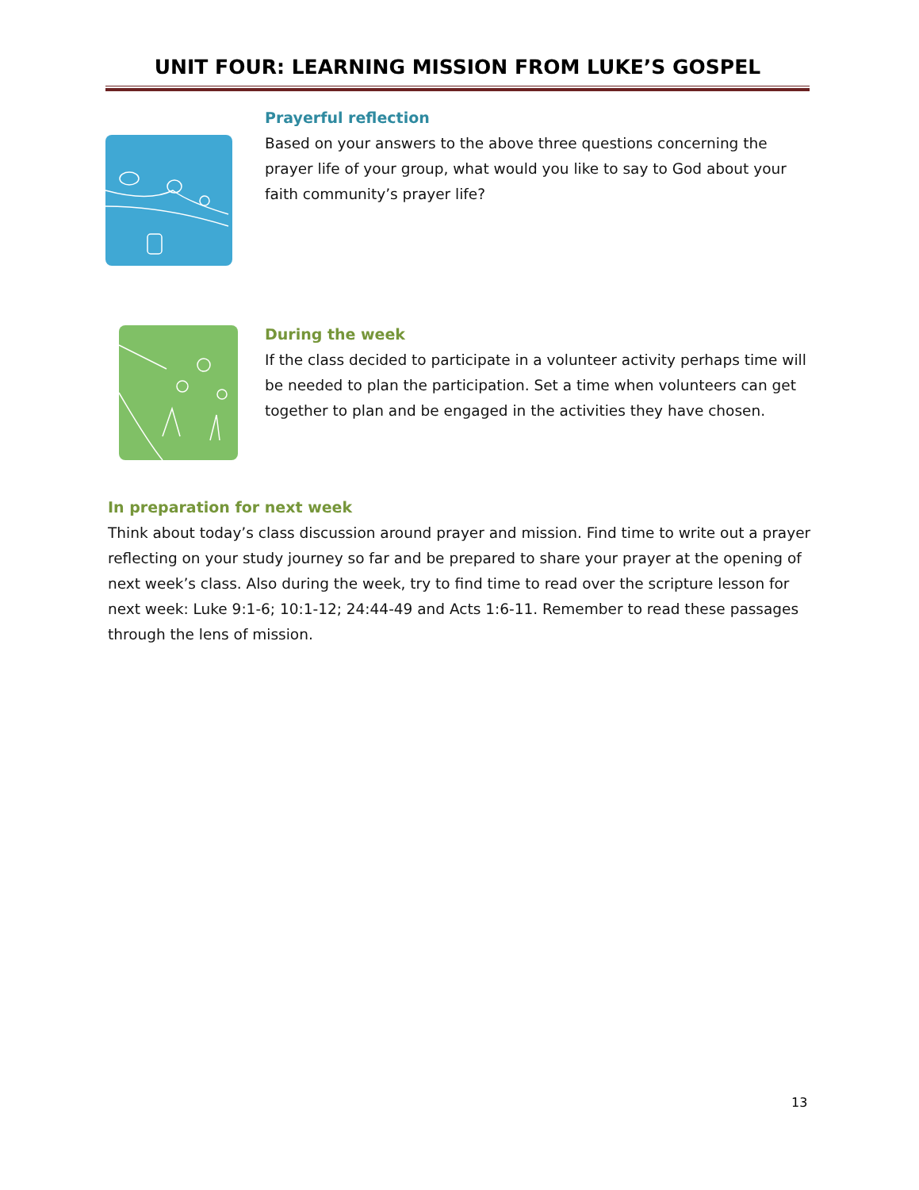UNIT FOUR: LEARNING MISSION FROM LUKE’S GOSPEL
Prayerful reflection
Based on your answers to the above three questions concerning the prayer life of your group, what would you like to say to God about your faith community’s prayer life?
During the week
If the class decided to participate in a volunteer activity perhaps time will be needed to plan the participation. Set a time when volunteers can get together to plan and be engaged in the activities they have chosen.
In preparation for next week
Think about today’s class discussion around prayer and mission. Find time to write out a prayer reflecting on your study journey so far and be prepared to share your prayer at the opening of next week’s class. Also during the week, try to find time to read over the scripture lesson for next week: Luke 9:1-6; 10:1-12; 24:44-49 and Acts 1:6-11. Remember to read these passages through the lens of mission.
13